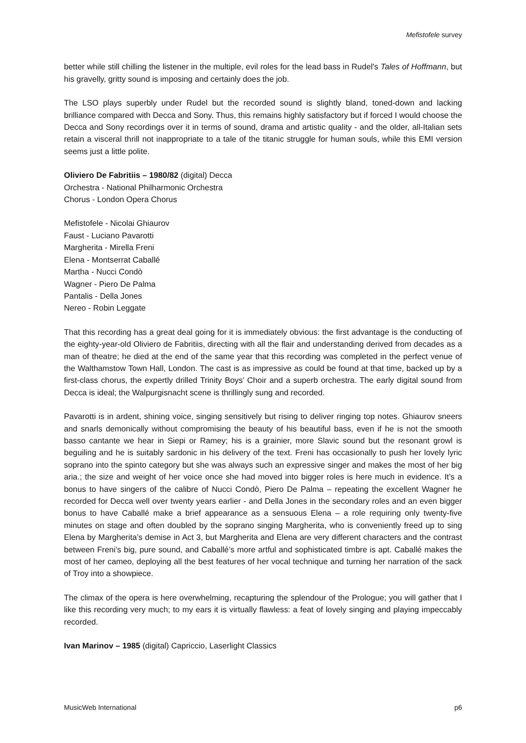Mefistofele survey
better while still chilling the listener in the multiple, evil roles for the lead bass in Rudel's Tales of Hoffmann, but his gravelly, gritty sound is imposing and certainly does the job.
The LSO plays superbly under Rudel but the recorded sound is slightly bland, toned-down and lacking brilliance compared with Decca and Sony. Thus, this remains highly satisfactory but if forced I would choose the Decca and Sony recordings over it in terms of sound, drama and artistic quality - and the older, all-Italian sets retain a visceral thrill not inappropriate to a tale of the titanic struggle for human souls, while this EMI version seems just a little polite.
Oliviero De Fabritiis – 1980/82 (digital) Decca
Orchestra - National Philharmonic Orchestra
Chorus - London Opera Chorus
Mefistofele - Nicolai Ghiaurov
Faust - Luciano Pavarotti
Margherita - Mirella Freni
Elena - Montserrat Caballé
Martha - Nucci Condò
Wagner - Piero De Palma
Pantalis - Della Jones
Nereo - Robin Leggate
That this recording has a great deal going for it is immediately obvious: the first advantage is the conducting of the eighty-year-old Oliviero de Fabritiis, directing with all the flair and understanding derived from decades as a man of theatre; he died at the end of the same year that this recording was completed in the perfect venue of the Walthamstow Town Hall, London. The cast is as impressive as could be found at that time, backed up by a first-class chorus, the expertly drilled Trinity Boys’ Choir and a superb orchestra. The early digital sound from Decca is ideal; the Walpurgisnacht scene is thrillingly sung and recorded.
Pavarotti is in ardent, shining voice, singing sensitively but rising to deliver ringing top notes. Ghiaurov sneers and snarls demonically without compromising the beauty of his beautiful bass, even if he is not the smooth basso cantante we hear in Siepi or Ramey; his is a grainier, more Slavic sound but the resonant growl is beguiling and he is suitably sardonic in his delivery of the text. Freni has occasionally to push her lovely lyric soprano into the spinto category but she was always such an expressive singer and makes the most of her big aria.; the size and weight of her voice once she had moved into bigger roles is here much in evidence. It’s a bonus to have singers of the calibre of Nucci Condò, Piero De Palma – repeating the excellent Wagner he recorded for Decca well over twenty years earlier - and Della Jones in the secondary roles and an even bigger bonus to have Caballé make a brief appearance as a sensuous Elena – a role requiring only twenty-five minutes on stage and often doubled by the soprano singing Margherita, who is conveniently freed up to sing Elena by Margherita’s demise in Act 3, but Margherita and Elena are very different characters and the contrast between Freni’s big, pure sound, and Caballé’s more artful and sophisticated timbre is apt. Caballé makes the most of her cameo, deploying all the best features of her vocal technique and turning her narration of the sack of Troy into a showpiece.
The climax of the opera is here overwhelming, recapturing the splendour of the Prologue; you will gather that I like this recording very much; to my ears it is virtually flawless: a feat of lovely singing and playing impeccably recorded.
Ivan Marinov – 1985 (digital) Capriccio, Laserlight Classics
MusicWeb International p6